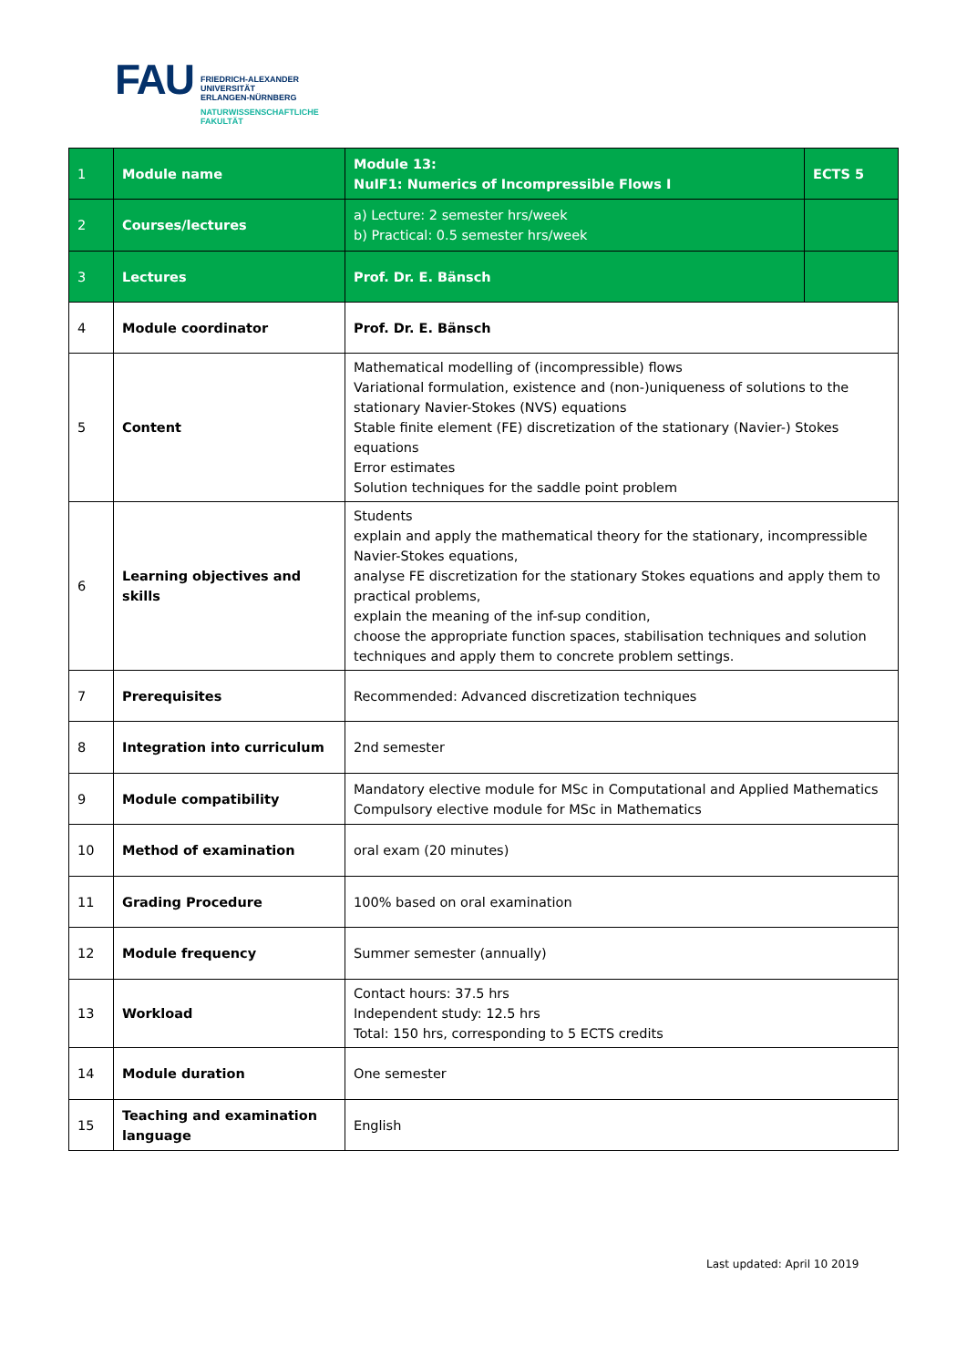FAU
FRIEDRICH-ALEXANDER
UNIVERSITÄT
ERLANGEN-NÜRNBERG
NATURWISSENSCHAFTLICHE
FAKULTÄT
| 1 | Module name | Module 13: NuIF1: Numerics of Incompressible Flows I | ECTS 5 |
| 2 | Courses/lectures | a) Lecture: 2 semester hrs/week b) Practical: 0.5 semester hrs/week | |
| 3 | Lectures | Prof. Dr. E. Bänsch | |
| 4 | Module coordinator | Prof. Dr. E. Bänsch | |
| 5 | Content | Mathematical modelling of (incompressible) flows Variational formulation, existence and (non-)uniqueness of solutions to the stationary Navier-Stokes (NVS) equations Stable finite element (FE) discretization of the stationary (Navier-) Stokes equations Error estimates Solution techniques for the saddle point problem | |
| 6 | Learning objectives and skills | Students explain and apply the mathematical theory for the stationary, incompressible Navier-Stokes equations, analyse FE discretization for the stationary Stokes equations and apply them to practical problems, explain the meaning of the inf-sup condition, choose the appropriate function spaces, stabilisation techniques and solution techniques and apply them to concrete problem settings. | |
| 7 | Prerequisites | Recommended: Advanced discretization techniques | |
| 8 | Integration into curriculum | 2nd semester | |
| 9 | Module compatibility | Mandatory elective module for MSc in Computational and Applied Mathematics Compulsory elective module for MSc in Mathematics | |
| 10 | Method of examination | oral exam (20 minutes) | |
| 11 | Grading Procedure | 100% based on oral examination | |
| 12 | Module frequency | Summer semester (annually) | |
| 13 | Workload | Contact hours: 37.5 hrs Independent study: 12.5 hrs Total: 150 hrs, corresponding to 5 ECTS credits | |
| 14 | Module duration | One semester | |
| 15 | Teaching and examination language | English | |
Last updated: April 10 2019